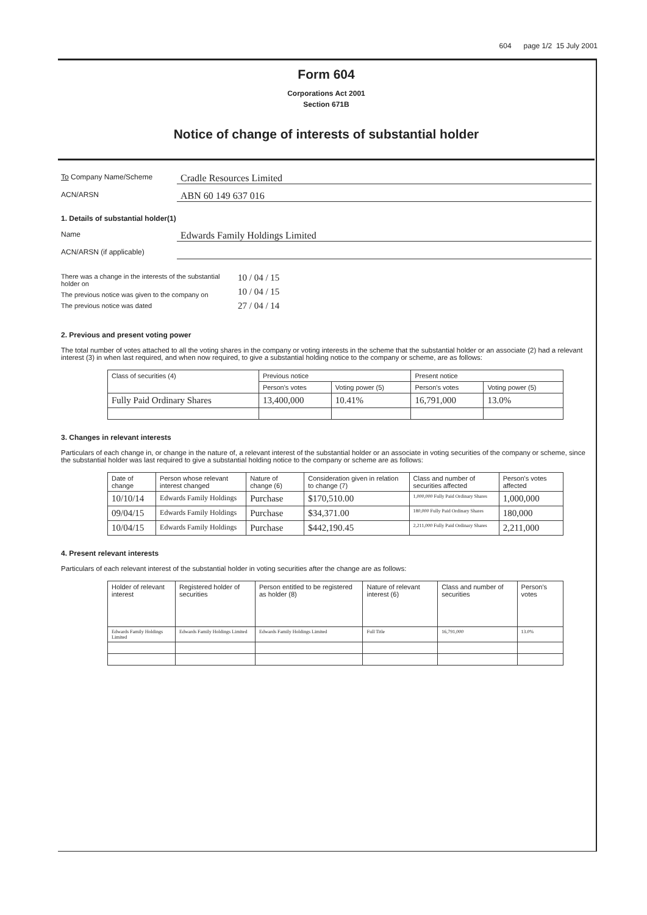604 page 1/2 15 July 2001
Form 604
Corporations Act 2001
Section 671B
Notice of change of interests of substantial holder
To Company Name/Scheme Cradle Resources Limited
ACN/ARSN ABN 60 149 637 016
1. Details of substantial holder(1)
Name Edwards Family Holdings Limited
ACN/ARSN (if applicable)
There was a change in the interests of the substantial holder on
The previous notice was given to the company on
The previous notice was dated
10 / 04 / 15
10 / 04 / 15
27 / 04 / 14
2. Previous and present voting power
The total number of votes attached to all the voting shares in the company or voting interests in the scheme that the substantial holder or an associate (2) had a relevant interest (3) in when last required, and when now required, to give a substantial holding notice to the company or scheme, are as follows:
| Class of securities (4) | Previous notice | | Present notice | |
| --- | --- | --- | --- | --- |
| | Person's votes | Voting power (5) | Person's votes | Voting power (5) |
| Fully Paid Ordinary Shares | 13,400,000 | 10.41% | 16,791,000 | 13.0% |
3. Changes in relevant interests
Particulars of each change in, or change in the nature of, a relevant interest of the substantial holder or an associate in voting securities of the company or scheme, since the substantial holder was last required to give a substantial holding notice to the company or scheme are as follows:
| Date of change | Person whose relevant interest changed | Nature of change (6) | Consideration given in relation to change (7) | Class and number of securities affected | Person's votes affected |
| --- | --- | --- | --- | --- | --- |
| 10/10/14 | Edwards Family Holdings | Purchase | $170,510.00 | 1,000,000 Fully Paid Ordinary Shares | 1,000,000 |
| 09/04/15 | Edwards Family Holdings | Purchase | $34,371.00 | 180,000 Fully Paid Ordinary Shares | 180,000 |
| 10/04/15 | Edwards Family Holdings | Purchase | $442,190.45 | 2,211,000 Fully Paid Ordinary Shares | 2,211,000 |
4. Present relevant interests
Particulars of each relevant interest of the substantial holder in voting securities after the change are as follows:
| Holder of relevant interest | Registered holder of securities | Person entitled to be registered as holder (8) | Nature of relevant interest (6) | Class and number of securities | Person's votes |
| --- | --- | --- | --- | --- | --- |
| Edwards Family Holdings Limited | Edwards Family Holdings Limited | Edwards Family Holdings Limited | Full Title | 16,791,000 | 13.0% |